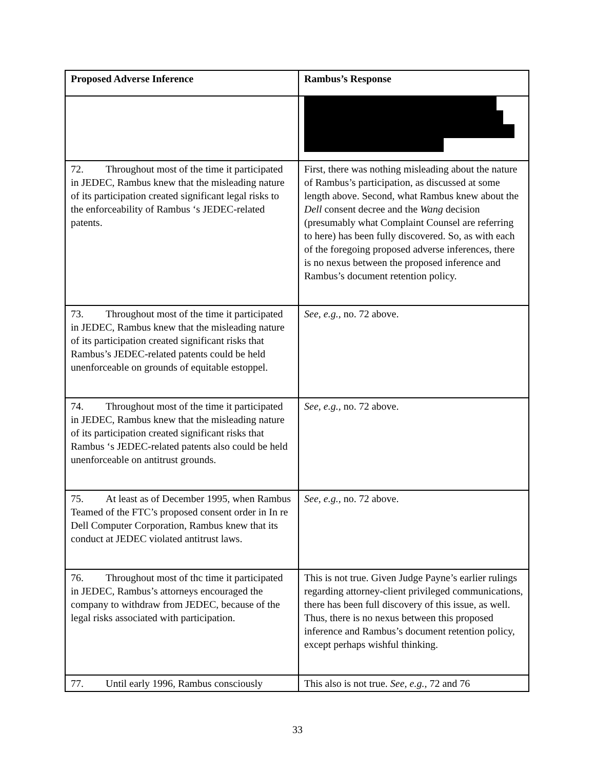| Proposed Adverse Inference | Rambus’s Response |
| --- | --- |
| 72. Throughout most of the time it participated in JEDEC, Rambus knew that the misleading nature of its participation created significant legal risks to the enforceability of Rambus ‘s JEDEC-related patents. | First, there was nothing misleading about the nature of Rambus’s participation, as discussed at some length above. Second, what Rambus knew about the Dell consent decree and the Wang decision (presumably what Complaint Counsel are referring to here) has been fully discovered. So, as with each of the foregoing proposed adverse inferences, there is no nexus between the proposed inference and Rambus’s document retention policy. |
| 73. Throughout most of the time it participated in JEDEC, Rambus knew that the misleading nature of its participation created significant risks that Rambus’s JEDEC-related patents could be held unenforceable on grounds of equitable estoppel. | See, e.g., no. 72 above. |
| 74. Throughout most of the time it participated in JEDEC, Rambus knew that the misleading nature of its participation created significant risks that Rambus ‘s JEDEC-related patents also could be held unenforceable on antitrust grounds. | See, e.g., no. 72 above. |
| 75. At least as of December 1995, when Rambus Teamed of the FTC’s proposed consent order in In re Dell Computer Corporation, Rambus knew that its conduct at JEDEC violated antitrust laws. | See, e.g., no. 72 above. |
| 76. Throughout most of thc time it participated in JEDEC, Rambus’s attorneys encouraged the company to withdraw from JEDEC, because of the legal risks associated with participation. | This is not true. Given Judge Payne’s earlier rulings regarding attorney-client privileged communications, there has been full discovery of this issue, as well. Thus, there is no nexus between this proposed inference and Rambus’s document retention policy, except perhaps wishful thinking. |
| 77. Until early 1996, Rambus consciously | This also is not true. See, e.g., 72 and 76 |
33